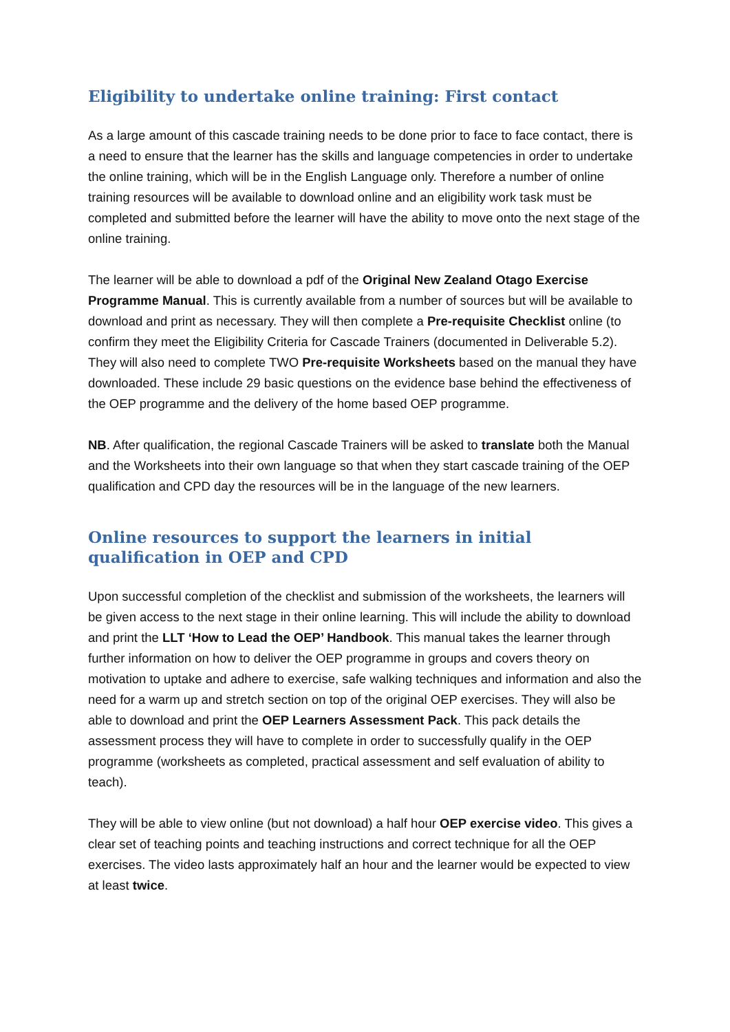Eligibility to undertake online training: First contact
As a large amount of this cascade training needs to be done prior to face to face contact, there is a need to ensure that the learner has the skills and language competencies in order to undertake the online training, which will be in the English Language only. Therefore a number of online training resources will be available to download online and an eligibility work task must be completed and submitted before the learner will have the ability to move onto the next stage of the online training.
The learner will be able to download a pdf of the Original New Zealand Otago Exercise Programme Manual. This is currently available from a number of sources but will be available to download and print as necessary. They will then complete a Pre-requisite Checklist online (to confirm they meet the Eligibility Criteria for Cascade Trainers (documented in Deliverable 5.2). They will also need to complete TWO Pre-requisite Worksheets based on the manual they have downloaded. These include 29 basic questions on the evidence base behind the effectiveness of the OEP programme and the delivery of the home based OEP programme.
NB. After qualification, the regional Cascade Trainers will be asked to translate both the Manual and the Worksheets into their own language so that when they start cascade training of the OEP qualification and CPD day the resources will be in the language of the new learners.
Online resources to support the learners in initial qualification in OEP and CPD
Upon successful completion of the checklist and submission of the worksheets, the learners will be given access to the next stage in their online learning. This will include the ability to download and print the LLT ‘How to Lead the OEP’ Handbook. This manual takes the learner through further information on how to deliver the OEP programme in groups and covers theory on motivation to uptake and adhere to exercise, safe walking techniques and information and also the need for a warm up and stretch section on top of the original OEP exercises. They will also be able to download and print the OEP Learners Assessment Pack. This pack details the assessment process they will have to complete in order to successfully qualify in the OEP programme (worksheets as completed, practical assessment and self evaluation of ability to teach).
They will be able to view online (but not download) a half hour OEP exercise video. This gives a clear set of teaching points and teaching instructions and correct technique for all the OEP exercises. The video lasts approximately half an hour and the learner would be expected to view at least twice.